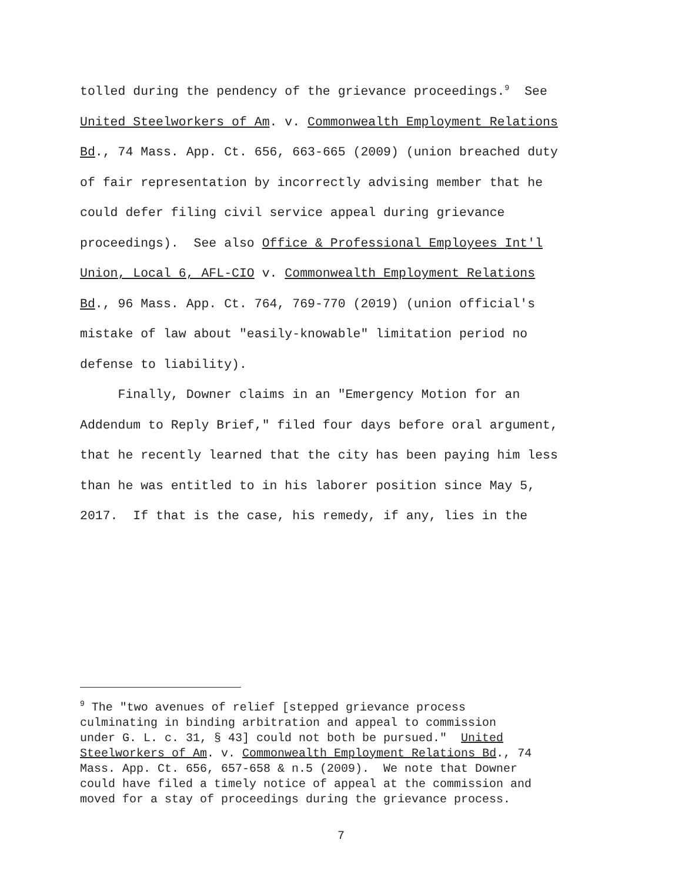tolled during the pendency of the grievance proceedings.<sup>9</sup> See United Steelworkers of Am. v. Commonwealth Employment Relations Bd., 74 Mass. App. Ct. 656, 663-665 (2009) (union breached duty of fair representation by incorrectly advising member that he could defer filing civil service appeal during grievance proceedings). See also Office & Professional Employees Int'l Union, Local 6, AFL-CIO v. Commonwealth Employment Relations Bd., 96 Mass. App. Ct. 764, 769-770 (2019) (union official's mistake of law about "easily-knowable" limitation period no defense to liability). Finally, Downer claims in an "Emergency Motion for an Addendum to Reply Brief," filed four days before oral argument, that he recently learned that the city has been paying him less than he was entitled to in his laborer position since May 5, 2017. If that is the case, his remedy, if any, lies in the
<sup>9</sup> The "two avenues of relief [stepped grievance process culminating in binding arbitration and appeal to commission under G. L. c. 31, § 43] could not both be pursued." United Steelworkers of Am. v. Commonwealth Employment Relations Bd., 74 Mass. App. Ct. 656, 657-658 & n.5 (2009). We note that Downer could have filed a timely notice of appeal at the commission and moved for a stay of proceedings during the grievance process.
7